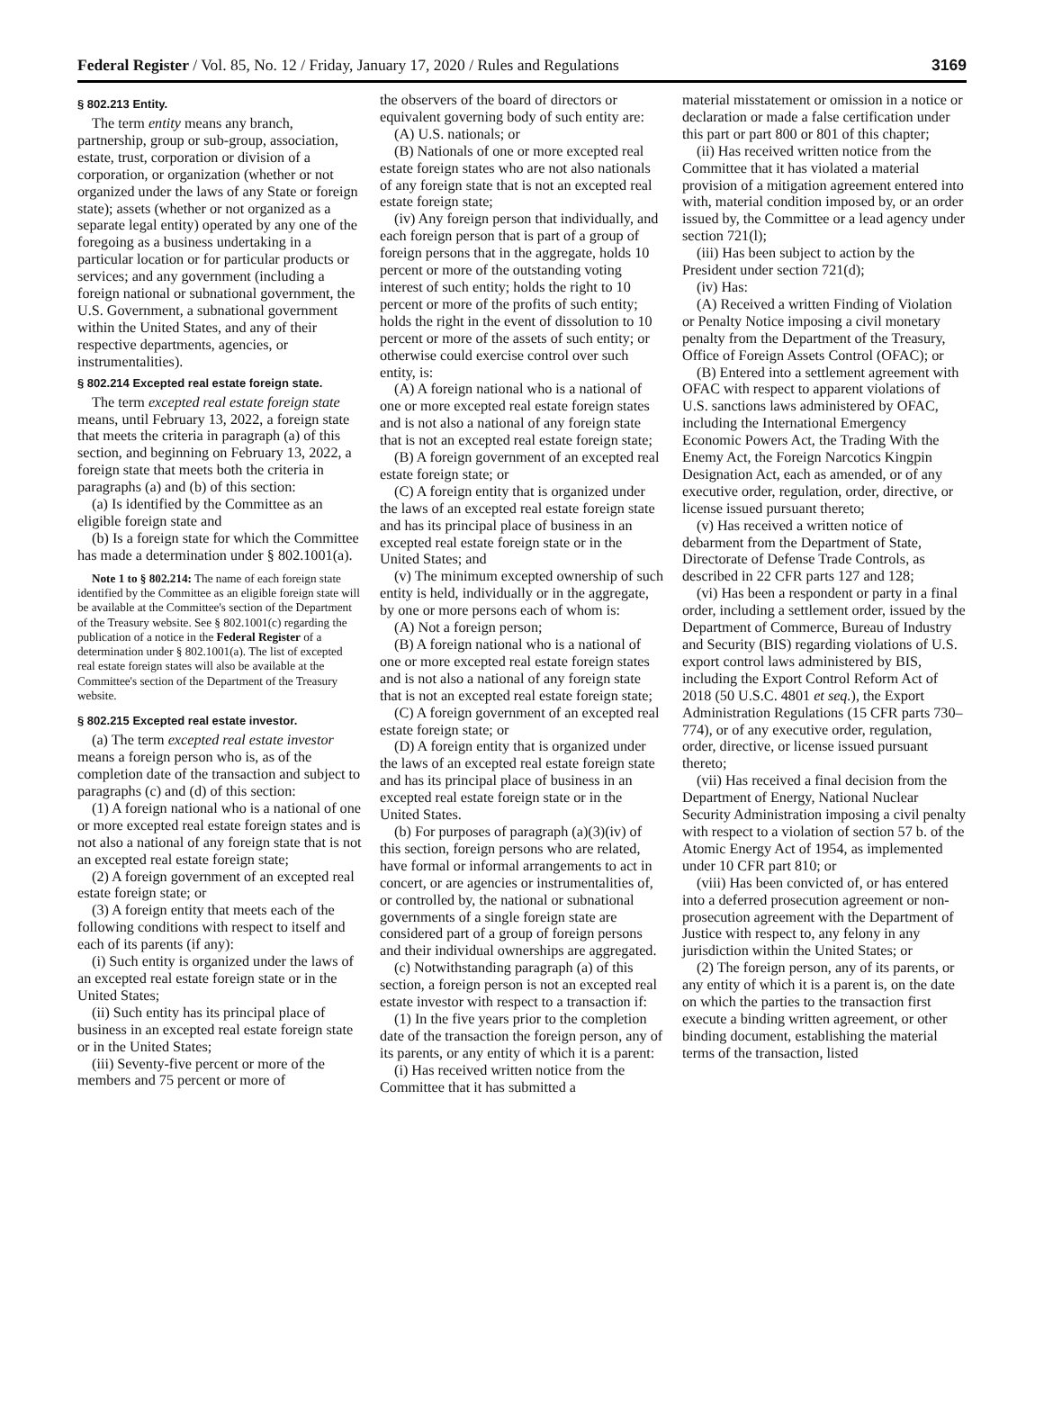Federal Register / Vol. 85, No. 12 / Friday, January 17, 2020 / Rules and Regulations 3169
§ 802.213 Entity.
The term entity means any branch, partnership, group or sub-group, association, estate, trust, corporation or division of a corporation, or organization (whether or not organized under the laws of any State or foreign state); assets (whether or not organized as a separate legal entity) operated by any one of the foregoing as a business undertaking in a particular location or for particular products or services; and any government (including a foreign national or subnational government, the U.S. Government, a subnational government within the United States, and any of their respective departments, agencies, or instrumentalities).
§ 802.214 Excepted real estate foreign state.
The term excepted real estate foreign state means, until February 13, 2022, a foreign state that meets the criteria in paragraph (a) of this section, and beginning on February 13, 2022, a foreign state that meets both the criteria in paragraphs (a) and (b) of this section:
(a) Is identified by the Committee as an eligible foreign state and
(b) Is a foreign state for which the Committee has made a determination under § 802.1001(a).
Note 1 to § 802.214: The name of each foreign state identified by the Committee as an eligible foreign state will be available at the Committee's section of the Department of the Treasury website. See § 802.1001(c) regarding the publication of a notice in the Federal Register of a determination under § 802.1001(a). The list of excepted real estate foreign states will also be available at the Committee's section of the Department of the Treasury website.
§ 802.215 Excepted real estate investor.
(a) The term excepted real estate investor means a foreign person who is, as of the completion date of the transaction and subject to paragraphs (c) and (d) of this section:
(1) A foreign national who is a national of one or more excepted real estate foreign states and is not also a national of any foreign state that is not an excepted real estate foreign state;
(2) A foreign government of an excepted real estate foreign state; or
(3) A foreign entity that meets each of the following conditions with respect to itself and each of its parents (if any):
(i) Such entity is organized under the laws of an excepted real estate foreign state or in the United States;
(ii) Such entity has its principal place of business in an excepted real estate foreign state or in the United States;
(iii) Seventy-five percent or more of the members and 75 percent or more of
the observers of the board of directors or equivalent governing body of such entity are:
(A) U.S. nationals; or
(B) Nationals of one or more excepted real estate foreign states who are not also nationals of any foreign state that is not an excepted real estate foreign state;
(iv) Any foreign person that individually, and each foreign person that is part of a group of foreign persons that in the aggregate, holds 10 percent or more of the outstanding voting interest of such entity; holds the right to 10 percent or more of the profits of such entity; holds the right in the event of dissolution to 10 percent or more of the assets of such entity; or otherwise could exercise control over such entity, is:
(A) A foreign national who is a national of one or more excepted real estate foreign states and is not also a national of any foreign state that is not an excepted real estate foreign state;
(B) A foreign government of an excepted real estate foreign state; or
(C) A foreign entity that is organized under the laws of an excepted real estate foreign state and has its principal place of business in an excepted real estate foreign state or in the United States; and
(v) The minimum excepted ownership of such entity is held, individually or in the aggregate, by one or more persons each of whom is:
(A) Not a foreign person;
(B) A foreign national who is a national of one or more excepted real estate foreign states and is not also a national of any foreign state that is not an excepted real estate foreign state;
(C) A foreign government of an excepted real estate foreign state; or
(D) A foreign entity that is organized under the laws of an excepted real estate foreign state and has its principal place of business in an excepted real estate foreign state or in the United States.
(b) For purposes of paragraph (a)(3)(iv) of this section, foreign persons who are related, have formal or informal arrangements to act in concert, or are agencies or instrumentalities of, or controlled by, the national or subnational governments of a single foreign state are considered part of a group of foreign persons and their individual ownerships are aggregated.
(c) Notwithstanding paragraph (a) of this section, a foreign person is not an excepted real estate investor with respect to a transaction if:
(1) In the five years prior to the completion date of the transaction the foreign person, any of its parents, or any entity of which it is a parent:
(i) Has received written notice from the Committee that it has submitted a
material misstatement or omission in a notice or declaration or made a false certification under this part or part 800 or 801 of this chapter;
(ii) Has received written notice from the Committee that it has violated a material provision of a mitigation agreement entered into with, material condition imposed by, or an order issued by, the Committee or a lead agency under section 721(l);
(iii) Has been subject to action by the President under section 721(d);
(iv) Has:
(A) Received a written Finding of Violation or Penalty Notice imposing a civil monetary penalty from the Department of the Treasury, Office of Foreign Assets Control (OFAC); or
(B) Entered into a settlement agreement with OFAC with respect to apparent violations of U.S. sanctions laws administered by OFAC, including the International Emergency Economic Powers Act, the Trading With the Enemy Act, the Foreign Narcotics Kingpin Designation Act, each as amended, or of any executive order, regulation, order, directive, or license issued pursuant thereto;
(v) Has received a written notice of debarment from the Department of State, Directorate of Defense Trade Controls, as described in 22 CFR parts 127 and 128;
(vi) Has been a respondent or party in a final order, including a settlement order, issued by the Department of Commerce, Bureau of Industry and Security (BIS) regarding violations of U.S. export control laws administered by BIS, including the Export Control Reform Act of 2018 (50 U.S.C. 4801 et seq.), the Export Administration Regulations (15 CFR parts 730–774), or of any executive order, regulation, order, directive, or license issued pursuant thereto;
(vii) Has received a final decision from the Department of Energy, National Nuclear Security Administration imposing a civil penalty with respect to a violation of section 57 b. of the Atomic Energy Act of 1954, as implemented under 10 CFR part 810; or
(viii) Has been convicted of, or has entered into a deferred prosecution agreement or non-prosecution agreement with the Department of Justice with respect to, any felony in any jurisdiction within the United States; or
(2) The foreign person, any of its parents, or any entity of which it is a parent is, on the date on which the parties to the transaction first execute a binding written agreement, or other binding document, establishing the material terms of the transaction, listed